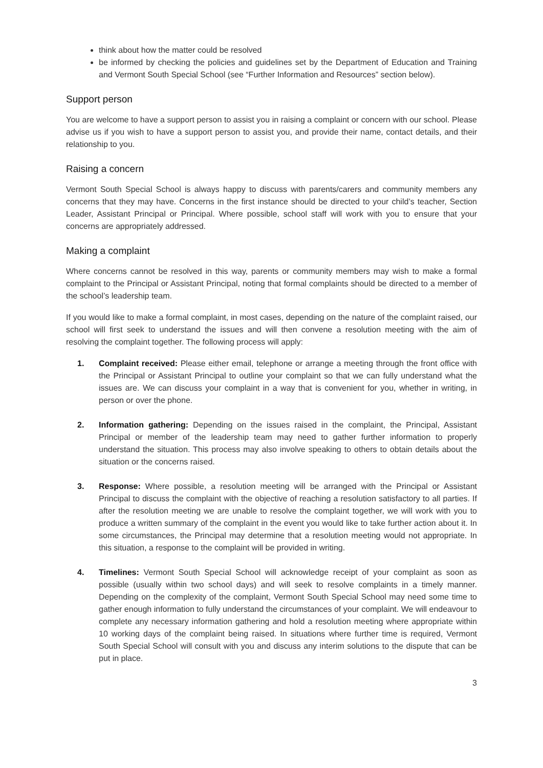think about how the matter could be resolved
be informed by checking the policies and guidelines set by the Department of Education and Training and Vermont South Special School (see “Further Information and Resources” section below).
Support person
You are welcome to have a support person to assist you in raising a complaint or concern with our school. Please advise us if you wish to have a support person to assist you, and provide their name, contact details, and their relationship to you.
Raising a concern
Vermont South Special School is always happy to discuss with parents/carers and community members any concerns that they may have. Concerns in the first instance should be directed to your child’s teacher, Section Leader, Assistant Principal or Principal. Where possible, school staff will work with you to ensure that your concerns are appropriately addressed.
Making a complaint
Where concerns cannot be resolved in this way, parents or community members may wish to make a formal complaint to the Principal or Assistant Principal, noting that formal complaints should be directed to a member of the school’s leadership team.
If you would like to make a formal complaint, in most cases, depending on the nature of the complaint raised, our school will first seek to understand the issues and will then convene a resolution meeting with the aim of resolving the complaint together. The following process will apply:
1. Complaint received: Please either email, telephone or arrange a meeting through the front office with the Principal or Assistant Principal to outline your complaint so that we can fully understand what the issues are. We can discuss your complaint in a way that is convenient for you, whether in writing, in person or over the phone.
2. Information gathering: Depending on the issues raised in the complaint, the Principal, Assistant Principal or member of the leadership team may need to gather further information to properly understand the situation. This process may also involve speaking to others to obtain details about the situation or the concerns raised.
3. Response: Where possible, a resolution meeting will be arranged with the Principal or Assistant Principal to discuss the complaint with the objective of reaching a resolution satisfactory to all parties. If after the resolution meeting we are unable to resolve the complaint together, we will work with you to produce a written summary of the complaint in the event you would like to take further action about it. In some circumstances, the Principal may determine that a resolution meeting would not appropriate. In this situation, a response to the complaint will be provided in writing.
4. Timelines: Vermont South Special School will acknowledge receipt of your complaint as soon as possible (usually within two school days) and will seek to resolve complaints in a timely manner. Depending on the complexity of the complaint, Vermont South Special School may need some time to gather enough information to fully understand the circumstances of your complaint. We will endeavour to complete any necessary information gathering and hold a resolution meeting where appropriate within 10 working days of the complaint being raised. In situations where further time is required, Vermont South Special School will consult with you and discuss any interim solutions to the dispute that can be put in place.
3